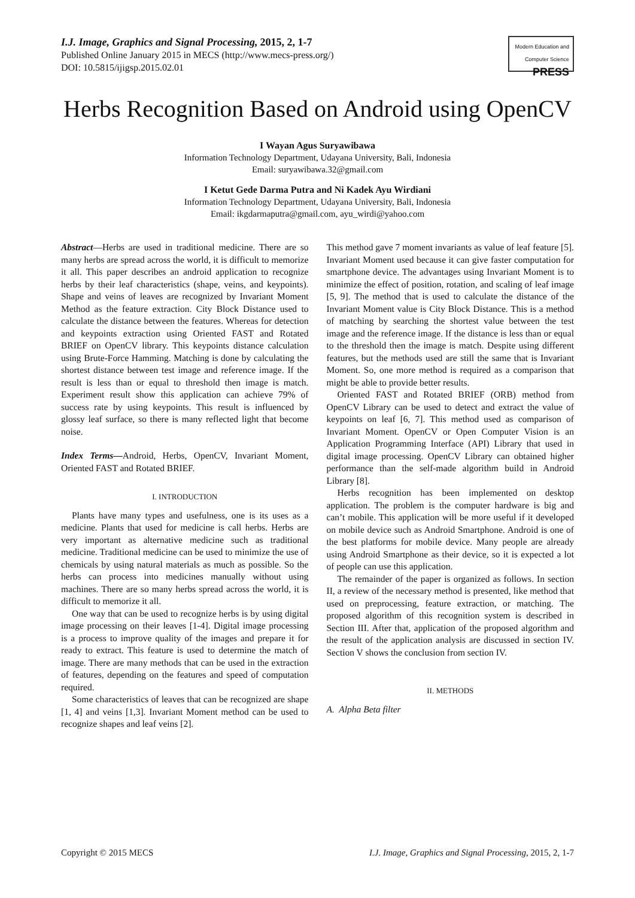I.J. Image, Graphics and Signal Processing, 2015, 2, 1-7
Published Online January 2015 in MECS (http://www.mecs-press.org/)
DOI: 10.5815/ijigsp.2015.02.01
Modern Education and Computer Science
PRESS
Herbs Recognition Based on Android using OpenCV
I Wayan Agus Suryawibawa
Information Technology Department, Udayana University, Bali, Indonesia
Email: suryawibawa.32@gmail.com
I Ketut Gede Darma Putra and Ni Kadek Ayu Wirdiani
Information Technology Department, Udayana University, Bali, Indonesia
Email: ikgdarmaputra@gmail.com, ayu_wirdi@yahoo.com
Abstract—Herbs are used in traditional medicine. There are so many herbs are spread across the world, it is difficult to memorize it all. This paper describes an android application to recognize herbs by their leaf characteristics (shape, veins, and keypoints). Shape and veins of leaves are recognized by Invariant Moment Method as the feature extraction. City Block Distance used to calculate the distance between the features. Whereas for detection and keypoints extraction using Oriented FAST and Rotated BRIEF on OpenCV library. This keypoints distance calculation using Brute-Force Hamming. Matching is done by calculating the shortest distance between test image and reference image. If the result is less than or equal to threshold then image is match. Experiment result show this application can achieve 79% of success rate by using keypoints. This result is influenced by glossy leaf surface, so there is many reflected light that become noise.
Index Terms—Android, Herbs, OpenCV, Invariant Moment, Oriented FAST and Rotated BRIEF.
I. INTRODUCTION
Plants have many types and usefulness, one is its uses as a medicine. Plants that used for medicine is call herbs. Herbs are very important as alternative medicine such as traditional medicine. Traditional medicine can be used to minimize the use of chemicals by using natural materials as much as possible. So the herbs can process into medicines manually without using machines. There are so many herbs spread across the world, it is difficult to memorize it all.
One way that can be used to recognize herbs is by using digital image processing on their leaves [1-4]. Digital image processing is a process to improve quality of the images and prepare it for ready to extract. This feature is used to determine the match of image. There are many methods that can be used in the extraction of features, depending on the features and speed of computation required.
Some characteristics of leaves that can be recognized are shape [1, 4] and veins [1,3]. Invariant Moment method can be used to recognize shapes and leaf veins [2].
This method gave 7 moment invariants as value of leaf feature [5]. Invariant Moment used because it can give faster computation for smartphone device. The advantages using Invariant Moment is to minimize the effect of position, rotation, and scaling of leaf image [5, 9]. The method that is used to calculate the distance of the Invariant Moment value is City Block Distance. This is a method of matching by searching the shortest value between the test image and the reference image. If the distance is less than or equal to the threshold then the image is match. Despite using different features, but the methods used are still the same that is Invariant Moment. So, one more method is required as a comparison that might be able to provide better results.
Oriented FAST and Rotated BRIEF (ORB) method from OpenCV Library can be used to detect and extract the value of keypoints on leaf [6, 7]. This method used as comparison of Invariant Moment. OpenCV or Open Computer Vision is an Application Programming Interface (API) Library that used in digital image processing. OpenCV Library can obtained higher performance than the self-made algorithm build in Android Library [8].
Herbs recognition has been implemented on desktop application. The problem is the computer hardware is big and can’t mobile. This application will be more useful if it developed on mobile device such as Android Smartphone. Android is one of the best platforms for mobile device. Many people are already using Android Smartphone as their device, so it is expected a lot of people can use this application.
The remainder of the paper is organized as follows. In section II, a review of the necessary method is presented, like method that used on preprocessing, feature extraction, or matching. The proposed algorithm of this recognition system is described in Section III. After that, application of the proposed algorithm and the result of the application analysis are discussed in section IV. Section V shows the conclusion from section IV.
II. METHODS
A. Alpha Beta filter
Copyright © 2015 MECS I.J. Image, Graphics and Signal Processing, 2015, 2, 1-7